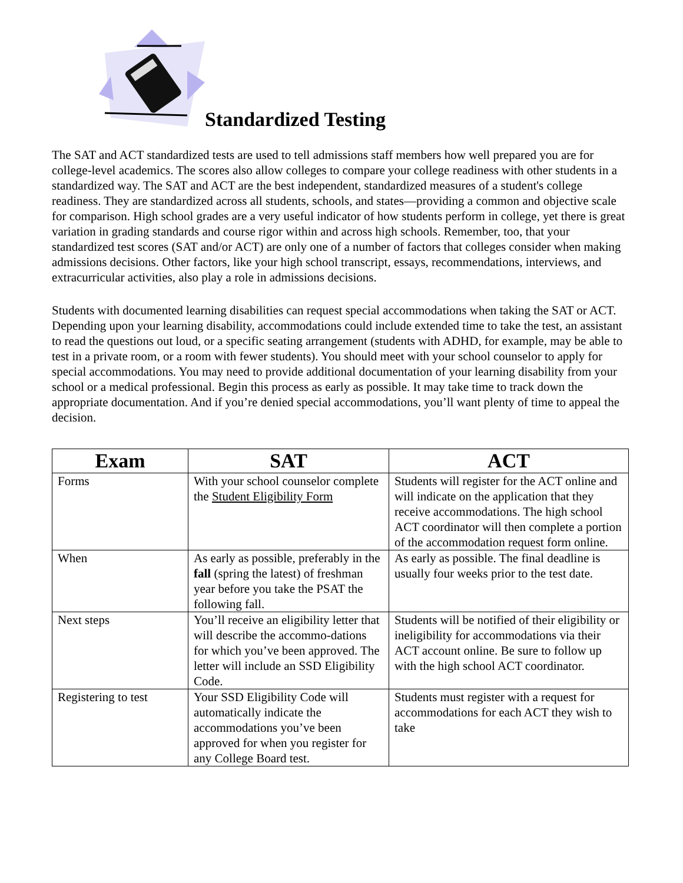Standardized Testing
The SAT and ACT standardized tests are used to tell admissions staff members how well prepared you are for college-level academics. The scores also allow colleges to compare your college readiness with other students in a standardized way. The SAT and ACT are the best independent, standardized measures of a student's college readiness. They are standardized across all students, schools, and states—providing a common and objective scale for comparison. High school grades are a very useful indicator of how students perform in college, yet there is great variation in grading standards and course rigor within and across high schools. Remember, too, that your standardized test scores (SAT and/or ACT) are only one of a number of factors that colleges consider when making admissions decisions. Other factors, like your high school transcript, essays, recommendations, interviews, and extracurricular activities, also play a role in admissions decisions.
Students with documented learning disabilities can request special accommodations when taking the SAT or ACT. Depending upon your learning disability, accommodations could include extended time to take the test, an assistant to read the questions out loud, or a specific seating arrangement (students with ADHD, for example, may be able to test in a private room, or a room with fewer students). You should meet with your school counselor to apply for special accommodations. You may need to provide additional documentation of your learning disability from your school or a medical professional. Begin this process as early as possible. It may take time to track down the appropriate documentation. And if you’re denied special accommodations, you’ll want plenty of time to appeal the decision.
| Exam | SAT | ACT |
| --- | --- | --- |
| Forms | With your school counselor complete the Student Eligibility Form | Students will register for the ACT online and will indicate on the application that they receive accommodations. The high school ACT coordinator will then complete a portion of the accommodation request form online. |
| When | As early as possible, preferably in the fall (spring the latest) of freshman year before you take the PSAT the following fall. | As early as possible. The final deadline is usually four weeks prior to the test date. |
| Next steps | You’ll receive an eligibility letter that will describe the accommo-dations for which you’ve been approved. The letter will include an SSD Eligibility Code. | Students will be notified of their eligibility or ineligibility for accommodations via their ACT account online. Be sure to follow up with the high school ACT coordinator. |
| Registering to test | Your SSD Eligibility Code will automatically indicate the accommodations you’ve been approved for when you register for any College Board test. | Students must register with a request for accommodations for each ACT they wish to take |